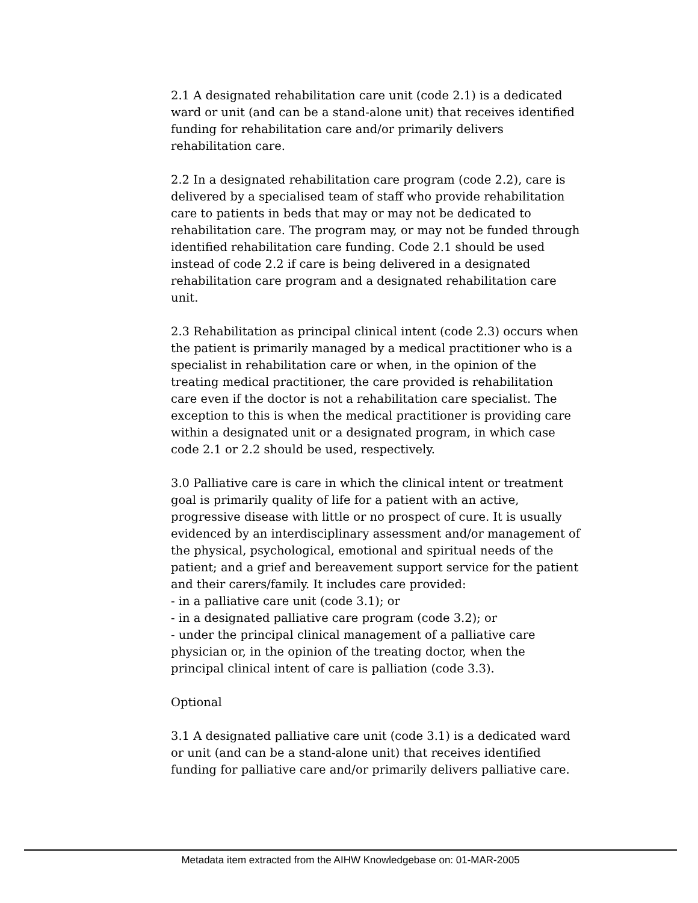2.1 A designated rehabilitation care unit (code 2.1) is a dedicated ward or unit (and can be a stand-alone unit) that receives identified funding for rehabilitation care and/or primarily delivers rehabilitation care.
2.2 In a designated rehabilitation care program (code 2.2), care is delivered by a specialised team of staff who provide rehabilitation care to patients in beds that may or may not be dedicated to rehabilitation care. The program may, or may not be funded through identified rehabilitation care funding. Code 2.1 should be used instead of code 2.2 if care is being delivered in a designated rehabilitation care program and a designated rehabilitation care unit.
2.3 Rehabilitation as principal clinical intent (code 2.3) occurs when the patient is primarily managed by a medical practitioner who is a specialist in rehabilitation care or when, in the opinion of the treating medical practitioner, the care provided is rehabilitation care even if the doctor is not a rehabilitation care specialist. The exception to this is when the medical practitioner is providing care within a designated unit or a designated program, in which case code 2.1 or 2.2 should be used, respectively.
3.0 Palliative care is care in which the clinical intent or treatment goal is primarily quality of life for a patient with an active, progressive disease with little or no prospect of cure. It is usually evidenced by an interdisciplinary assessment and/or management of the physical, psychological, emotional and spiritual needs of the patient; and a grief and bereavement support service for the patient and their carers/family. It includes care provided:
- in a palliative care unit (code 3.1); or
- in a designated palliative care program (code 3.2); or
- under the principal clinical management of a palliative care physician or, in the opinion of the treating doctor, when the principal clinical intent of care is palliation (code 3.3).
Optional
3.1 A designated palliative care unit (code 3.1) is a dedicated ward or unit (and can be a stand-alone unit) that receives identified funding for palliative care and/or primarily delivers palliative care.
Metadata item extracted from the AIHW Knowledgebase on: 01-MAR-2005